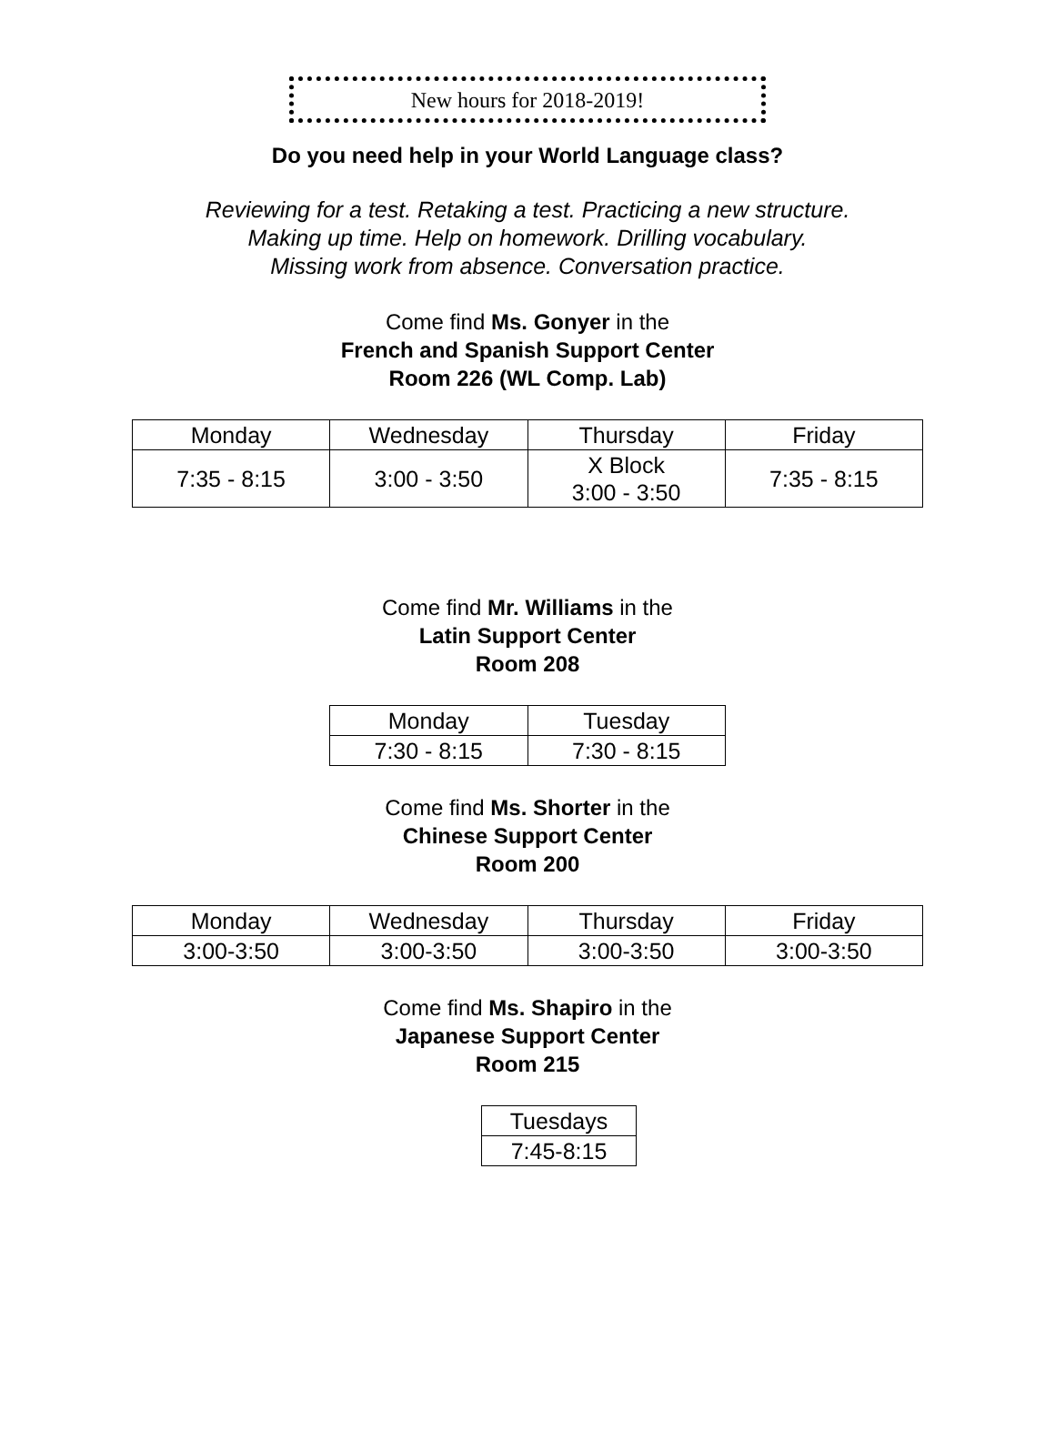New hours for 2018-2019!
Do you need help in your World Language class?
Reviewing for a test. Retaking a test. Practicing a new structure.
Making up time. Help on homework. Drilling vocabulary.
Missing work from absence. Conversation practice.
Come find Ms. Gonyer in the
French and Spanish Support Center
Room 226 (WL Comp. Lab)
| Monday | Wednesday | Thursday | Friday |
| 7:35 - 8:15 | 3:00 - 3:50 | X Block 3:00 - 3:50 | 7:35 - 8:15 |
Come find Mr. Williams in the
Latin Support Center
Room 208
| Monday | Tuesday |
| 7:30 - 8:15 | 7:30 - 8:15 |
Come find Ms. Shorter in the
Chinese Support Center
Room 200
| Monday | Wednesday | Thursday | Friday |
| 3:00-3:50 | 3:00-3:50 | 3:00-3:50 | 3:00-3:50 |
Come find Ms. Shapiro in the
Japanese Support Center
Room 215
| Tuesdays |
| 7:45-8:15 |